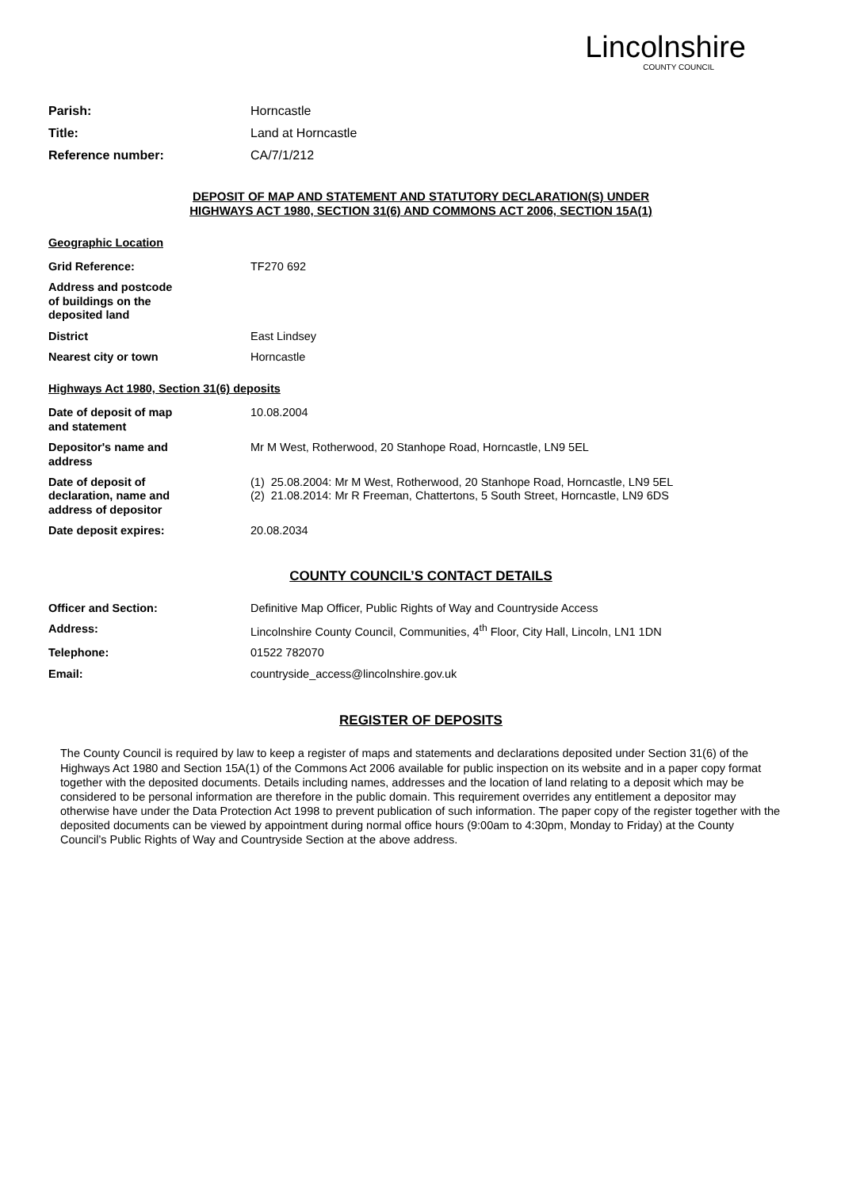Lincolnshire
COUNTY COUNCIL
| Parish: | Horncastle |
| Title: | Land at Horncastle |
| Reference number: | CA/7/1/212 |
DEPOSIT OF MAP AND STATEMENT AND STATUTORY DECLARATION(S) UNDER
HIGHWAYS ACT 1980, SECTION 31(6) AND COMMONS ACT 2006, SECTION 15A(1)
Geographic Location
| Grid Reference: | TF270 692 |
| Address and postcode of buildings on the deposited land | |
| District | East Lindsey |
| Nearest city or town | Horncastle |
Highways Act 1980, Section 31(6) deposits
| Date of deposit of map and statement | 10.08.2004 |
| Depositor's name and address | Mr M West, Rotherwood, 20 Stanhope Road, Horncastle, LN9 5EL |
| Date of deposit of declaration, name and address of depositor | (1) 25.08.2004: Mr M West, Rotherwood, 20 Stanhope Road, Horncastle, LN9 5EL (2) 21.08.2014: Mr R Freeman, Chattertons, 5 South Street, Horncastle, LN9 6DS |
| Date deposit expires: | 20.08.2034 |
COUNTY COUNCIL’S CONTACT DETAILS
| Officer and Section: | Definitive Map Officer, Public Rights of Way and Countryside Access |
| Address: | Lincolnshire County Council, Communities, 4<sup>th</sup> Floor, City Hall, Lincoln, LN1 1DN |
| Telephone: | 01522 782070 |
| Email: | countryside_access@lincolnshire.gov.uk |
REGISTER OF DEPOSITS
The County Council is required by law to keep a register of maps and statements and declarations deposited under Section 31(6) of the Highways Act 1980 and Section 15A(1) of the Commons Act 2006 available for public inspection on its website and in a paper copy format together with the deposited documents. Details including names, addresses and the location of land relating to a deposit which may be considered to be personal information are therefore in the public domain. This requirement overrides any entitlement a depositor may otherwise have under the Data Protection Act 1998 to prevent publication of such information. The paper copy of the register together with the deposited documents can be viewed by appointment during normal office hours (9:00am to 4:30pm, Monday to Friday) at the County Council’s Public Rights of Way and Countryside Section at the above address.